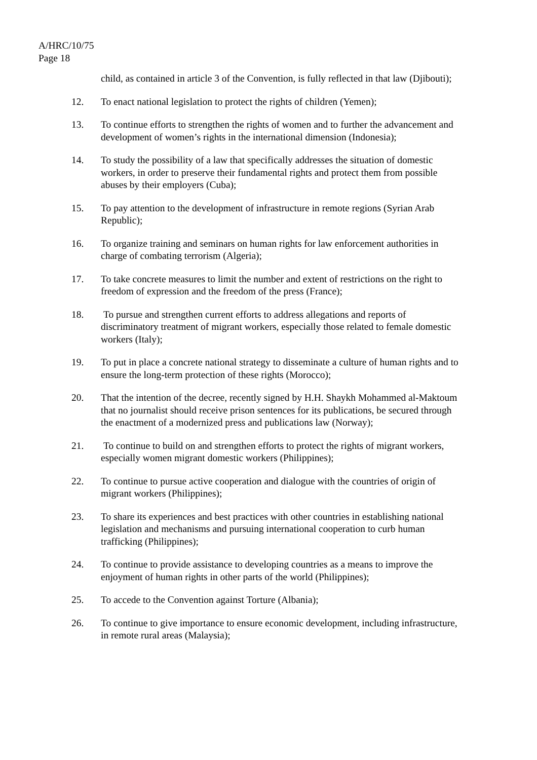A/HRC/10/75
Page 18
child, as contained in article 3 of the Convention, is fully reflected in that law (Djibouti);
12. To enact national legislation to protect the rights of children (Yemen);
13. To continue efforts to strengthen the rights of women and to further the advancement and development of women’s rights in the international dimension (Indonesia);
14. To study the possibility of a law that specifically addresses the situation of domestic workers, in order to preserve their fundamental rights and protect them from possible abuses by their employers (Cuba);
15. To pay attention to the development of infrastructure in remote regions (Syrian Arab Republic);
16. To organize training and seminars on human rights for law enforcement authorities in charge of combating terrorism (Algeria);
17. To take concrete measures to limit the number and extent of restrictions on the right to freedom of expression and the freedom of the press (France);
18. To pursue and strengthen current efforts to address allegations and reports of discriminatory treatment of migrant workers, especially those related to female domestic workers (Italy);
19. To put in place a concrete national strategy to disseminate a culture of human rights and to ensure the long-term protection of these rights (Morocco);
20. That the intention of the decree, recently signed by H.H. Shaykh Mohammed al-Maktoum that no journalist should receive prison sentences for its publications, be secured through the enactment of a modernized press and publications law (Norway);
21. To continue to build on and strengthen efforts to protect the rights of migrant workers, especially women migrant domestic workers (Philippines);
22. To continue to pursue active cooperation and dialogue with the countries of origin of migrant workers (Philippines);
23. To share its experiences and best practices with other countries in establishing national legislation and mechanisms and pursuing international cooperation to curb human trafficking (Philippines);
24. To continue to provide assistance to developing countries as a means to improve the enjoyment of human rights in other parts of the world (Philippines);
25. To accede to the Convention against Torture (Albania);
26. To continue to give importance to ensure economic development, including infrastructure, in remote rural areas (Malaysia);